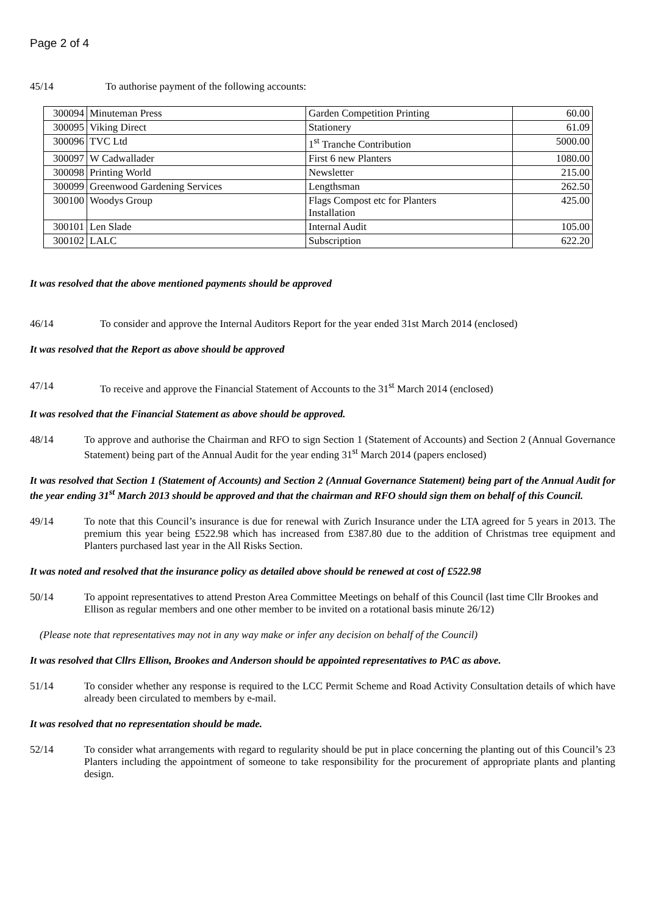Page 2 of 4
45/14 To authorise payment of the following accounts:
| 300094 | Minuteman Press | Garden Competition Printing | 60.00 |
| 300095 | Viking Direct | Stationery | 61.09 |
| 300096 | TVC Ltd | 1<sup>st</sup> Tranche Contribution | 5000.00 |
| 300097 | W Cadwallader | First 6 new Planters | 1080.00 |
| 300098 | Printing World | Newsletter | 215.00 |
| 300099 | Greenwood Gardening Services | Lengthsman | 262.50 |
| 300100 | Woodys Group | Flags Compost etc for Planters Installation | 425.00 |
| 300101 | Len Slade | Internal Audit | 105.00 |
| 300102 | LALC | Subscription | 622.20 |
It was resolved that the above mentioned payments should be approved
46/14 To consider and approve the Internal Auditors Report for the year ended 31st March 2014 (enclosed)
It was resolved that the Report as above should be approved
47/14 To receive and approve the Financial Statement of Accounts to the 31<sup>st</sup> March 2014 (enclosed)
It was resolved that the Financial Statement as above should be approved.
48/14 To approve and authorise the Chairman and RFO to sign Section 1 (Statement of Accounts) and Section 2 (Annual Governance Statement) being part of the Annual Audit for the year ending 31<sup>st</sup> March 2014 (papers enclosed)
It was resolved that Section 1 (Statement of Accounts) and Section 2 (Annual Governance Statement) being part of the Annual Audit for the year ending 31<sup>st</sup> March 2013 should be approved and that the chairman and RFO should sign them on behalf of this Council.
49/14 To note that this Council’s insurance is due for renewal with Zurich Insurance under the LTA agreed for 5 years in 2013. The premium this year being £522.98 which has increased from £387.80 due to the addition of Christmas tree equipment and Planters purchased last year in the All Risks Section.
It was noted and resolved that the insurance policy as detailed above should be renewed at cost of £522.98
50/14 To appoint representatives to attend Preston Area Committee Meetings on behalf of this Council (last time Cllr Brookes and Ellison as regular members and one other member to be invited on a rotational basis minute 26/12)
(Please note that representatives may not in any way make or infer any decision on behalf of the Council)
It was resolved that Cllrs Ellison, Brookes and Anderson should be appointed representatives to PAC as above.
51/14 To consider whether any response is required to the LCC Permit Scheme and Road Activity Consultation details of which have already been circulated to members by e-mail.
It was resolved that no representation should be made.
52/14 To consider what arrangements with regard to regularity should be put in place concerning the planting out of this Council’s 23 Planters including the appointment of someone to take responsibility for the procurement of appropriate plants and planting design.